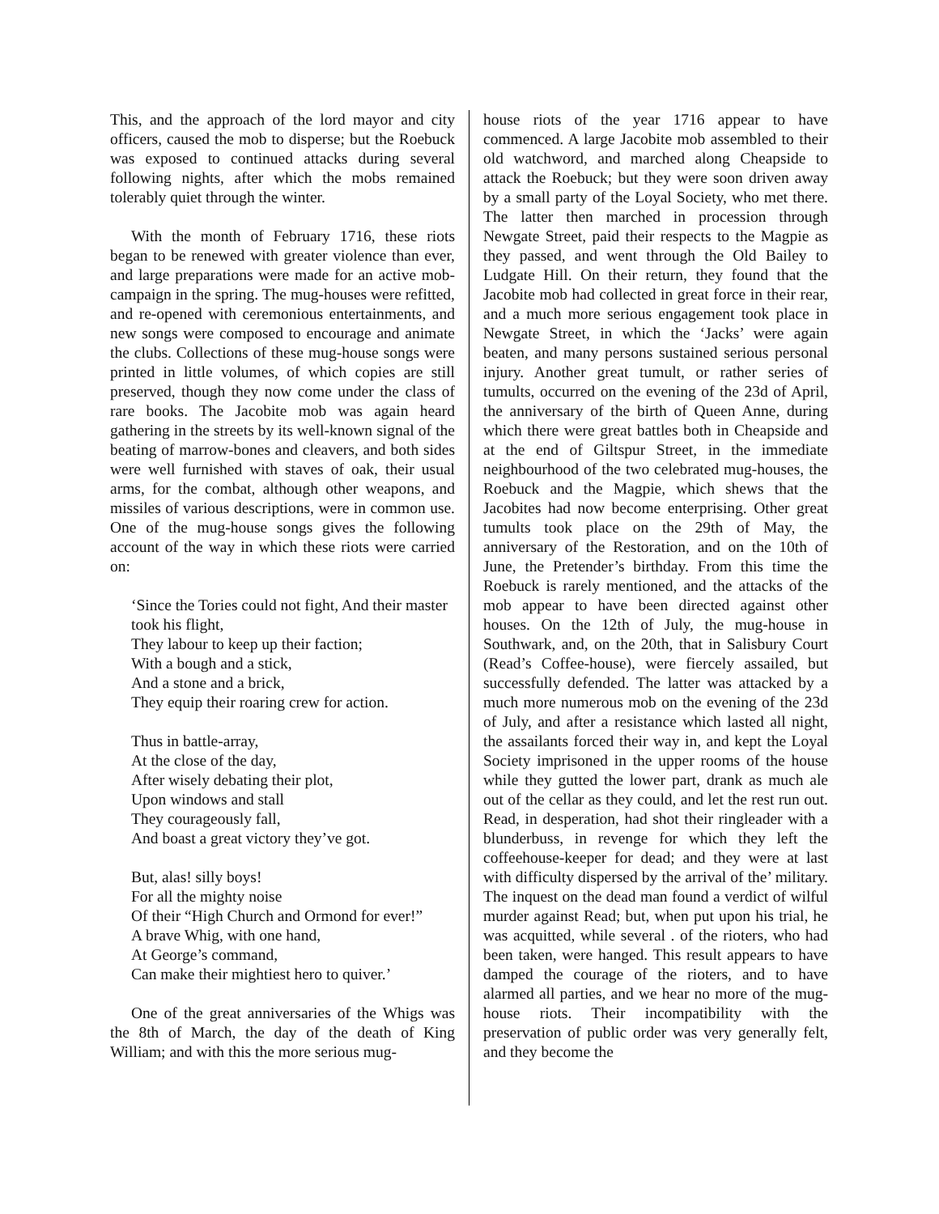This, and the approach of the lord mayor and city officers, caused the mob to disperse; but the Roebuck was exposed to continued attacks during several following nights, after which the mobs remained tolerably quiet through the winter.
With the month of February 1716, these riots began to be renewed with greater violence than ever, and large preparations were made for an active mob-campaign in the spring. The mug-houses were refitted, and re-opened with ceremonious entertainments, and new songs were composed to encourage and animate the clubs. Collections of these mug-house songs were printed in little volumes, of which copies are still preserved, though they now come under the class of rare books. The Jacobite mob was again heard gathering in the streets by its well-known signal of the beating of marrow-bones and cleavers, and both sides were well furnished with staves of oak, their usual arms, for the combat, although other weapons, and missiles of various descriptions, were in common use. One of the mug-house songs gives the following account of the way in which these riots were carried on:
‘Since the Tories could not fight, And their master took his flight,
They labour to keep up their faction;
With a bough and a stick,
And a stone and a brick,
They equip their roaring crew for action.
Thus in battle-array,
At the close of the day,
After wisely debating their plot,
Upon windows and stall
They courageously fall,
And boast a great victory they’ve got.
But, alas! silly boys!
For all the mighty noise
Of their “High Church and Ormond for ever!”
A brave Whig, with one hand,
At George’s command,
Can make their mightiest hero to quiver.’
One of the great anniversaries of the Whigs was the 8th of March, the day of the death of King William; and with this the more serious mug-
house riots of the year 1716 appear to have commenced. A large Jacobite mob assembled to their old watchword, and marched along Cheapside to attack the Roebuck; but they were soon driven away by a small party of the Loyal Society, who met there. The latter then marched in procession through Newgate Street, paid their respects to the Magpie as they passed, and went through the Old Bailey to Ludgate Hill. On their return, they found that the Jacobite mob had collected in great force in their rear, and a much more serious engagement took place in Newgate Street, in which the ‘Jacks’ were again beaten, and many persons sustained serious personal injury. Another great tumult, or rather series of tumults, occurred on the evening of the 23d of April, the anniversary of the birth of Queen Anne, during which there were great battles both in Cheapside and at the end of Giltspur Street, in the immediate neighbourhood of the two celebrated mug-houses, the Roebuck and the Magpie, which shews that the Jacobites had now become enterprising. Other great tumults took place on the 29th of May, the anniversary of the Restoration, and on the 10th of June, the Pretender’s birthday. From this time the Roebuck is rarely mentioned, and the attacks of the mob appear to have been directed against other houses. On the 12th of July, the mug-house in Southwark, and, on the 20th, that in Salisbury Court (Read’s Coffee-house), were fiercely assailed, but successfully defended. The latter was attacked by a much more numerous mob on the evening of the 23d of July, and after a resistance which lasted all night, the assailants forced their way in, and kept the Loyal Society imprisoned in the upper rooms of the house while they gutted the lower part, drank as much ale out of the cellar as they could, and let the rest run out. Read, in desperation, had shot their ringleader with a blunderbuss, in revenge for which they left the coffeehouse-keeper for dead; and they were at last with difficulty dispersed by the arrival of the’ military. The inquest on the dead man found a verdict of wilful murder against Read; but, when put upon his trial, he was acquitted, while several . of the rioters, who had been taken, were hanged. This result appears to have damped the courage of the rioters, and to have alarmed all parties, and we hear no more of the mug-house riots. Their incompatibility with the preservation of public order was very generally felt, and they become the